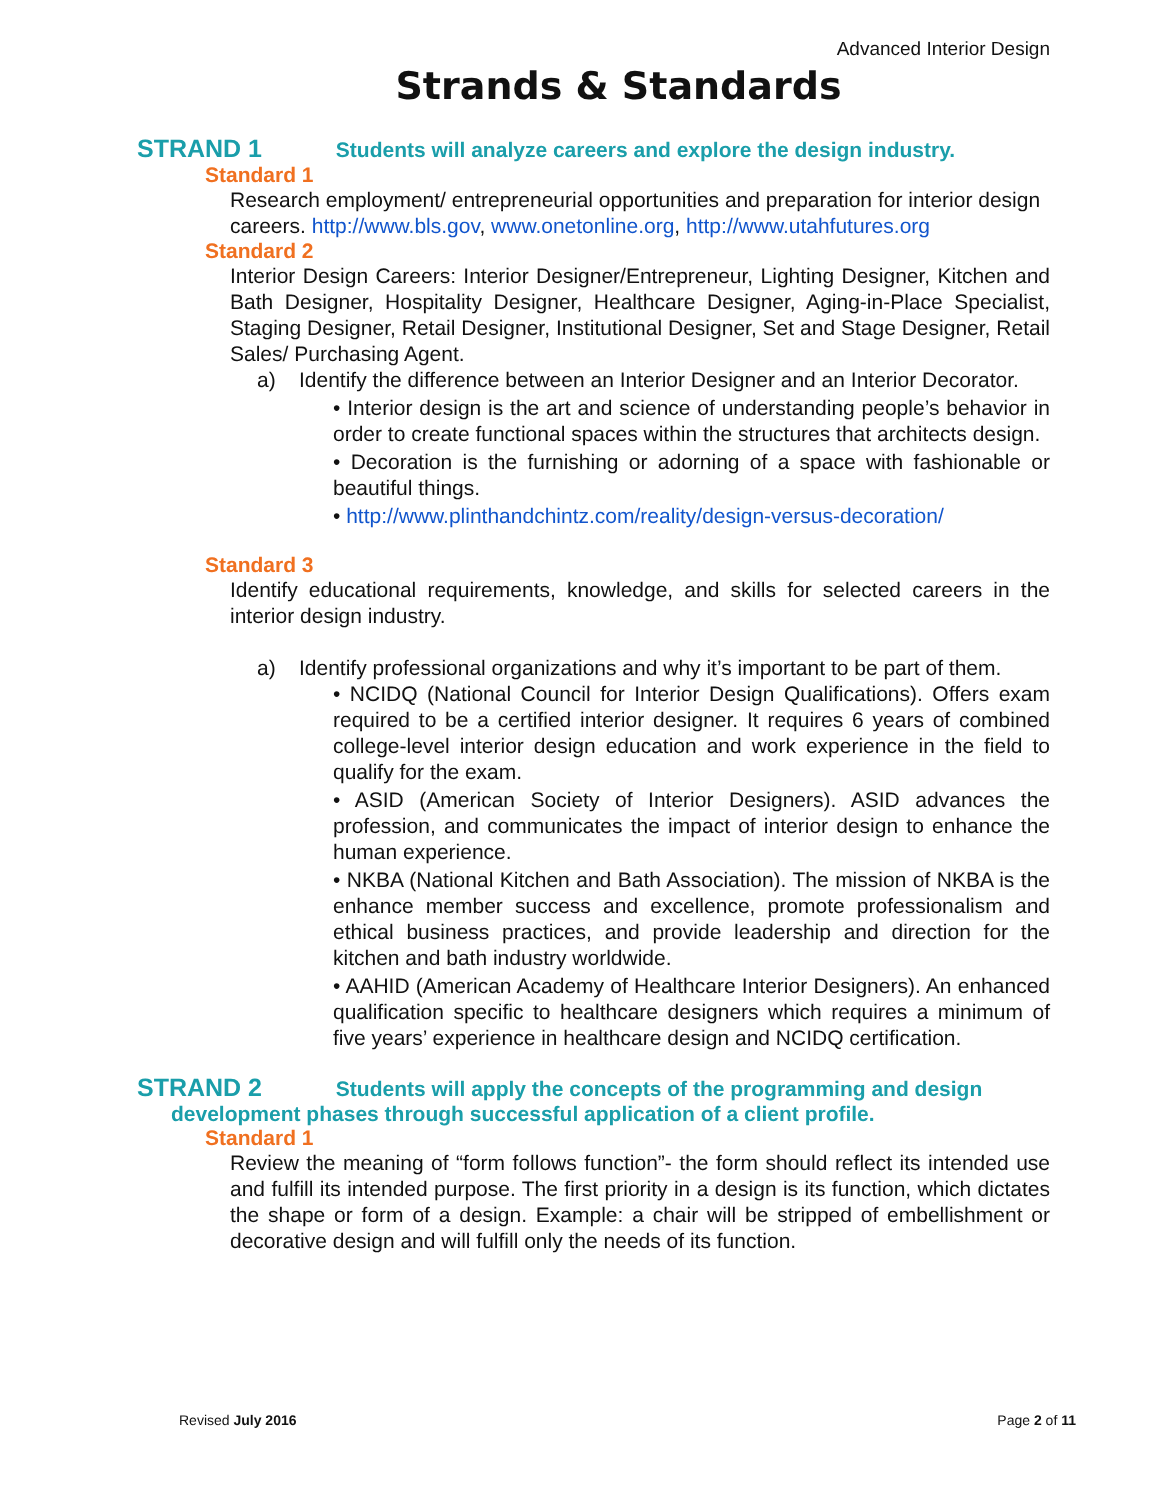Advanced Interior Design
Strands & Standards
STRAND 1 Students will analyze careers and explore the design industry.
Standard 1
Research employment/ entrepreneurial opportunities and preparation for interior design careers. http://www.bls.gov, www.onetonline.org, http://www.utahfutures.org
Standard 2
Interior Design Careers: Interior Designer/Entrepreneur, Lighting Designer, Kitchen and Bath Designer, Hospitality Designer, Healthcare Designer, Aging-in-Place Specialist, Staging Designer, Retail Designer, Institutional Designer, Set and Stage Designer, Retail Sales/ Purchasing Agent.
a) Identify the difference between an Interior Designer and an Interior Decorator.
• Interior design is the art and science of understanding people’s behavior in order to create functional spaces within the structures that architects design.
• Decoration is the furnishing or adorning of a space with fashionable or beautiful things.
• http://www.plinthandchintz.com/reality/design-versus-decoration/
Standard 3
Identify educational requirements, knowledge, and skills for selected careers in the interior design industry.
a) Identify professional organizations and why it’s important to be part of them.
• NCIDQ (National Council for Interior Design Qualifications). Offers exam required to be a certified interior designer. It requires 6 years of combined college-level interior design education and work experience in the field to qualify for the exam.
• ASID (American Society of Interior Designers). ASID advances the profession, and communicates the impact of interior design to enhance the human experience.
• NKBA (National Kitchen and Bath Association). The mission of NKBA is the enhance member success and excellence, promote professionalism and ethical business practices, and provide leadership and direction for the kitchen and bath industry worldwide.
• AAHID (American Academy of Healthcare Interior Designers). An enhanced qualification specific to healthcare designers which requires a minimum of five years’ experience in healthcare design and NCIDQ certification.
STRAND 2 Students will apply the concepts of the programming and design
development phases through successful application of a client profile.
Standard 1
Review the meaning of “form follows function”- the form should reflect its intended use and fulfill its intended purpose. The first priority in a design is its function, which dictates the shape or form of a design. Example: a chair will be stripped of embellishment or decorative design and will fulfill only the needs of its function.
Revised July 2016 Page 2 of 11